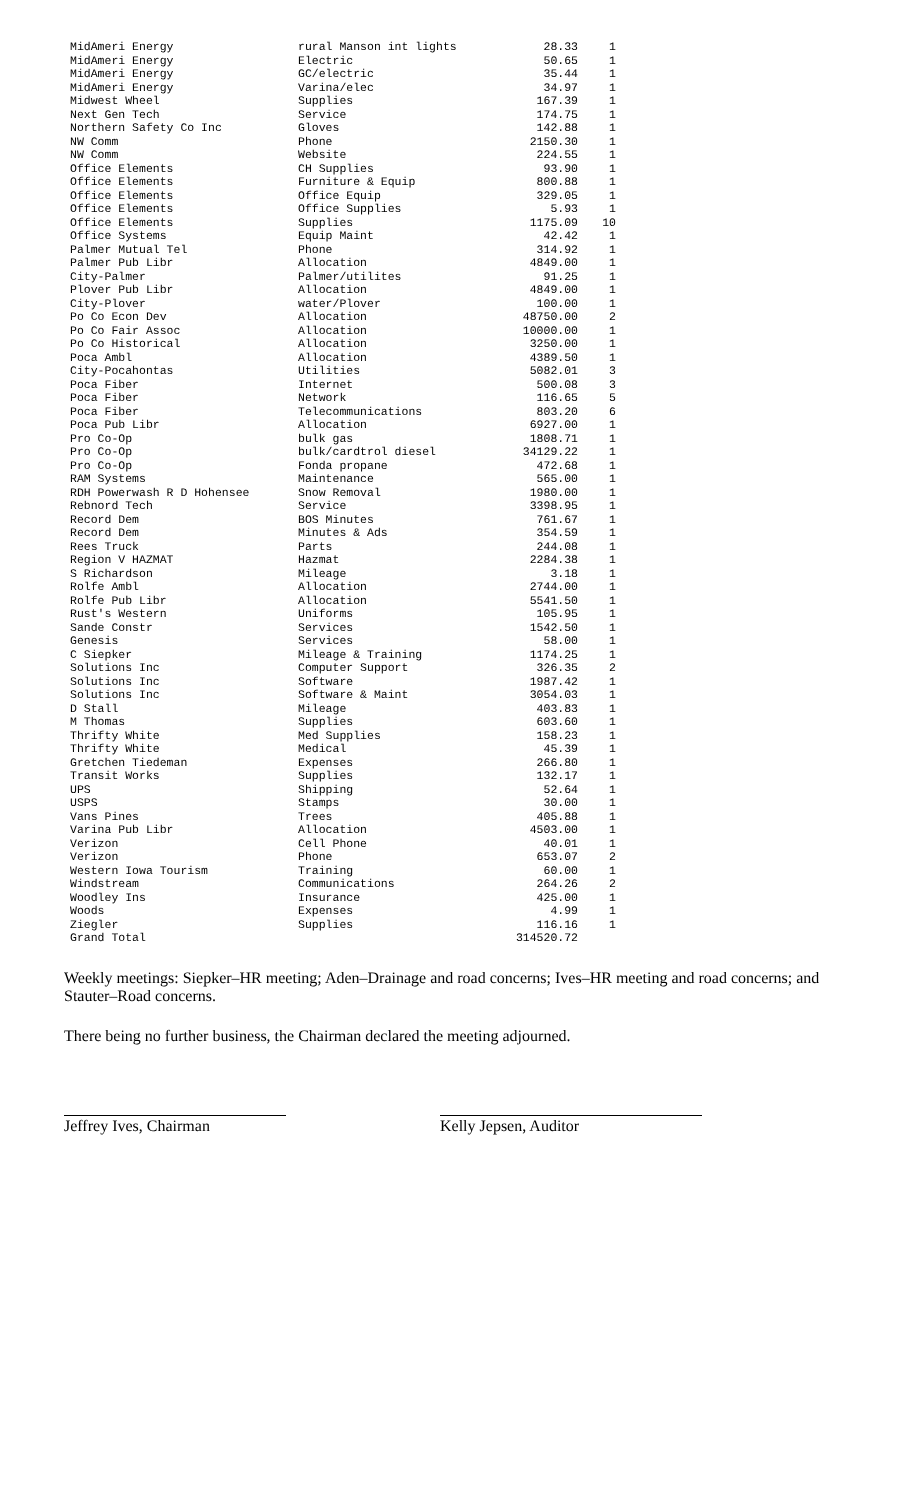| MidAmeri Energy | rural Manson int lights | 28.33 | 1 |
| MidAmeri Energy | Electric | 50.65 | 1 |
| MidAmeri Energy | GC/electric | 35.44 | 1 |
| MidAmeri Energy | Varina/elec | 34.97 | 1 |
| Midwest Wheel | Supplies | 167.39 | 1 |
| Next Gen Tech | Service | 174.75 | 1 |
| Northern Safety Co Inc | Gloves | 142.88 | 1 |
| NW Comm | Phone | 2150.30 | 1 |
| NW Comm | Website | 224.55 | 1 |
| Office Elements | CH Supplies | 93.90 | 1 |
| Office Elements | Furniture & Equip | 800.88 | 1 |
| Office Elements | Office Equip | 329.05 | 1 |
| Office Elements | Office Supplies | 5.93 | 1 |
| Office Elements | Supplies | 1175.09 | 10 |
| Office Systems | Equip Maint | 42.42 | 1 |
| Palmer Mutual Tel | Phone | 314.92 | 1 |
| Palmer Pub Libr | Allocation | 4849.00 | 1 |
| City-Palmer | Palmer/utilites | 91.25 | 1 |
| Plover Pub Libr | Allocation | 4849.00 | 1 |
| City-Plover | water/Plover | 100.00 | 1 |
| Po Co Econ Dev | Allocation | 48750.00 | 2 |
| Po Co Fair Assoc | Allocation | 10000.00 | 1 |
| Po Co Historical | Allocation | 3250.00 | 1 |
| Poca Ambl | Allocation | 4389.50 | 1 |
| City-Pocahontas | Utilities | 5082.01 | 3 |
| Poca Fiber | Internet | 500.08 | 3 |
| Poca Fiber | Network | 116.65 | 5 |
| Poca Fiber | Telecommunications | 803.20 | 6 |
| Poca Pub Libr | Allocation | 6927.00 | 1 |
| Pro Co-Op | bulk gas | 1808.71 | 1 |
| Pro Co-Op | bulk/cardtrol diesel | 34129.22 | 1 |
| Pro Co-Op | Fonda propane | 472.68 | 1 |
| RAM Systems | Maintenance | 565.00 | 1 |
| RDH Powerwash R D Hohensee | Snow Removal | 1980.00 | 1 |
| Rebnord Tech | Service | 3398.95 | 1 |
| Record Dem | BOS Minutes | 761.67 | 1 |
| Record Dem | Minutes & Ads | 354.59 | 1 |
| Rees Truck | Parts | 244.08 | 1 |
| Region V HAZMAT | Hazmat | 2284.38 | 1 |
| S Richardson | Mileage | 3.18 | 1 |
| Rolfe Ambl | Allocation | 2744.00 | 1 |
| Rolfe Pub Libr | Allocation | 5541.50 | 1 |
| Rust's Western | Uniforms | 105.95 | 1 |
| Sande Constr | Services | 1542.50 | 1 |
| Genesis | Services | 58.00 | 1 |
| C Siepker | Mileage & Training | 1174.25 | 1 |
| Solutions Inc | Computer Support | 326.35 | 2 |
| Solutions Inc | Software | 1987.42 | 1 |
| Solutions Inc | Software & Maint | 3054.03 | 1 |
| D Stall | Mileage | 403.83 | 1 |
| M Thomas | Supplies | 603.60 | 1 |
| Thrifty White | Med Supplies | 158.23 | 1 |
| Thrifty White | Medical | 45.39 | 1 |
| Gretchen Tiedeman | Expenses | 266.80 | 1 |
| Transit Works | Supplies | 132.17 | 1 |
| UPS | Shipping | 52.64 | 1 |
| USPS | Stamps | 30.00 | 1 |
| Vans Pines | Trees | 405.88 | 1 |
| Varina Pub Libr | Allocation | 4503.00 | 1 |
| Verizon | Cell Phone | 40.01 | 1 |
| Verizon | Phone | 653.07 | 2 |
| Western Iowa Tourism | Training | 60.00 | 1 |
| Windstream | Communications | 264.26 | 2 |
| Woodley Ins | Insurance | 425.00 | 1 |
| Woods | Expenses | 4.99 | 1 |
| Ziegler | Supplies | 116.16 | 1 |
| Grand Total | | 314520.72 | |
Weekly meetings: Siepker–HR meeting; Aden–Drainage and road concerns; Ives–HR meeting and road concerns; and Stauter–Road concerns.
There being no further business, the Chairman declared the meeting adjourned.
Jeffrey Ives, Chairman Kelly Jepsen, Auditor